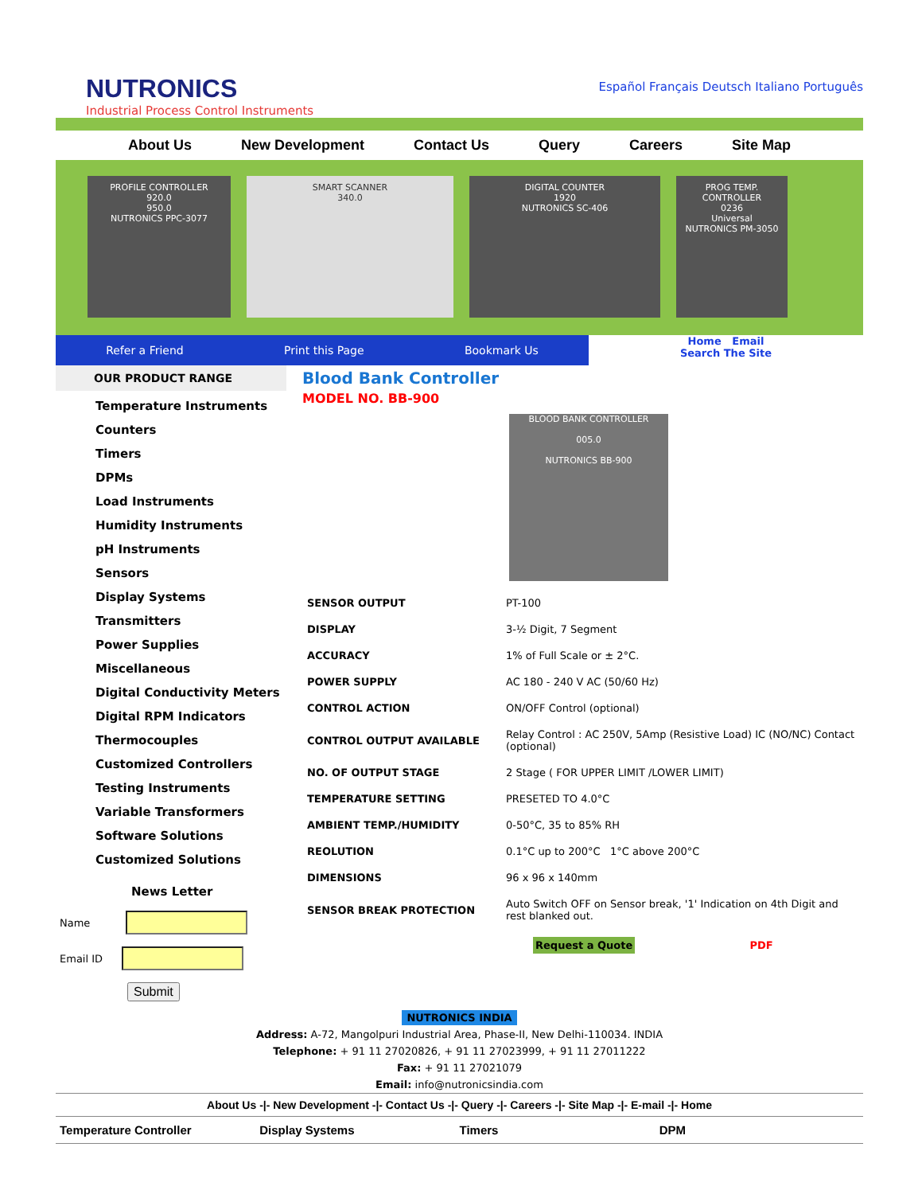NUTRONICS
Industrial Process Control Instruments
Español Français Deutsch Italiano Português
About Us New Development Contact Us Query Careers Site Map
PROFILE CONTROLLER
920.0
950.0
NUTRONICS PPC-3077
SMART SCANNER
340.0
DIGITAL COUNTER
1920
NUTRONICS SC-406
PROG TEMP. CONTROLLER
0236
Universal
NUTRONICS PM-3050
Refer a Friend Print this Page Bookmark Us Home Email
Search The Site
OUR PRODUCT RANGE
Temperature Instruments
Counters
Timers
DPMs
Load Instruments
Humidity Instruments
pH Instruments
Sensors
Display Systems
Transmitters
Power Supplies
Miscellaneous
Digital Conductivity Meters
Digital RPM Indicators
Thermocouples
Customized Controllers
Testing Instruments
Variable Transformers
Software Solutions
Customized Solutions
News Letter
Name
Email ID
Submit
Blood Bank Controller
MODEL NO. BB-900
BLOOD BANK CONTROLLER
005.0
NUTRONICS BB-900
| SENSOR OUTPUT | PT-100 |
| DISPLAY | 3-½ Digit, 7 Segment |
| ACCURACY | 1% of Full Scale or ± 2°C. |
| POWER SUPPLY | AC 180 - 240 V AC (50/60 Hz) |
| CONTROL ACTION | ON/OFF Control (optional) |
| CONTROL OUTPUT AVAILABLE | Relay Control : AC 250V, 5Amp (Resistive Load) IC (NO/NC) Contact (optional) |
| NO. OF OUTPUT STAGE | 2 Stage ( FOR UPPER LIMIT /LOWER LIMIT) |
| TEMPERATURE SETTING | PRESETED TO 4.0°C |
| AMBIENT TEMP./HUMIDITY | 0-50°C, 35 to 85% RH |
| REOLUTION | 0.1°C up to 200°C 1°C above 200°C |
| DIMENSIONS | 96 x 96 x 140mm |
| SENSOR BREAK PROTECTION | Auto Switch OFF on Sensor break, '1' Indication on 4th Digit and rest blanked out. |
Request a Quote PDF
NUTRONICS INDIA
Address: A-72, Mangolpuri Industrial Area, Phase-II, New Delhi-110034. INDIA
Telephone: + 91 11 27020826, + 91 11 27023999, + 91 11 27011222
Fax: + 91 11 27021079
Email: info@nutronicsindia.com
About Us -|- New Development -|- Contact Us -|- Query -|- Careers -|- Site Map -|- E-mail -|- Home
Temperature Controller Display Systems Timers DPM